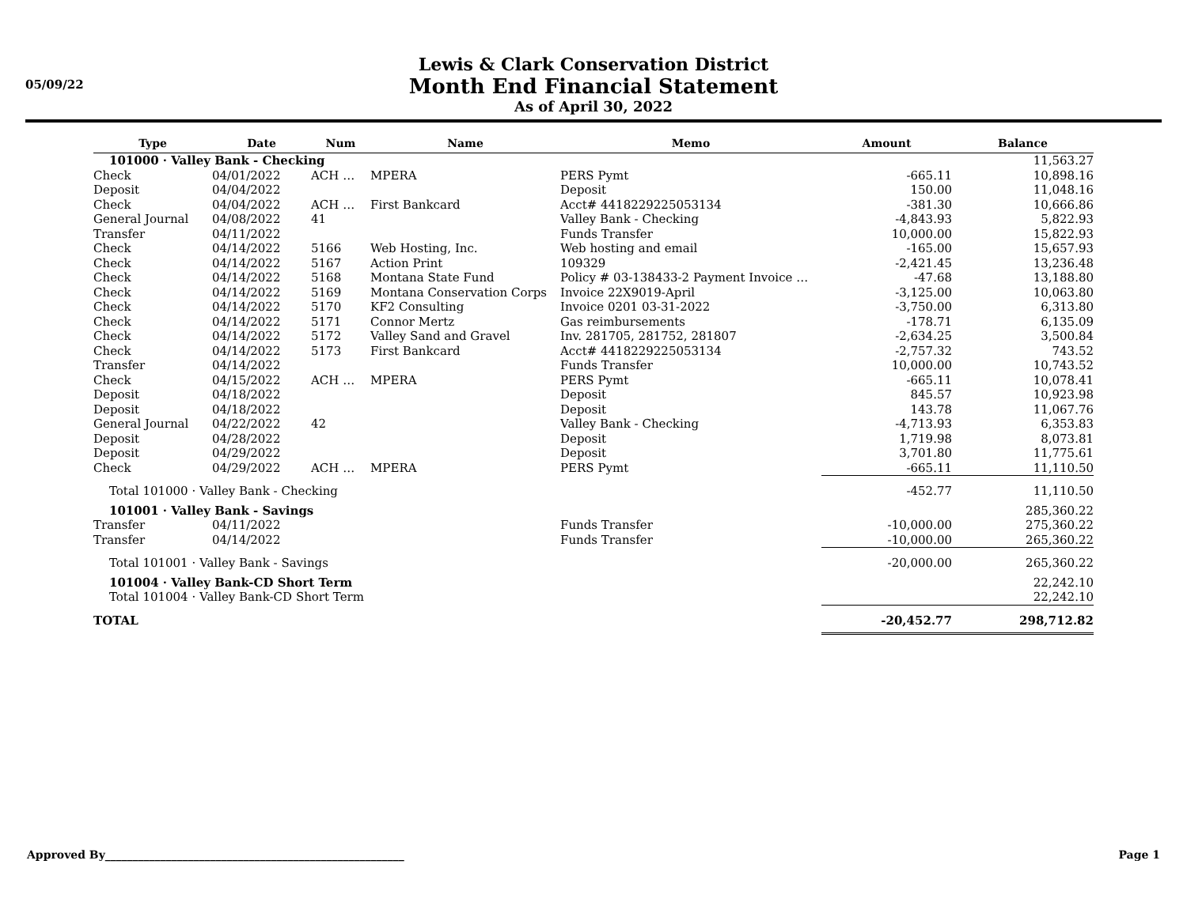05/09/22
Lewis & Clark Conservation District
Month End Financial Statement
As of April 30, 2022
| Type | Date | Num | Name | Memo | Amount | Balance |
| --- | --- | --- | --- | --- | --- | --- |
| 101000 · Valley Bank - Checking | | | | | | 11,563.27 |
| Check | 04/01/2022 | ACH … | MPERA | PERS Pymt | -665.11 | 10,898.16 |
| Deposit | 04/04/2022 | | | Deposit | 150.00 | 11,048.16 |
| Check | 04/04/2022 | ACH … | First Bankcard | Acct# 4418229225053134 | -381.30 | 10,666.86 |
| General Journal | 04/08/2022 | 41 | | Valley Bank - Checking | -4,843.93 | 5,822.93 |
| Transfer | 04/11/2022 | | | Funds Transfer | 10,000.00 | 15,822.93 |
| Check | 04/14/2022 | 5166 | Web Hosting, Inc. | Web hosting and email | -165.00 | 15,657.93 |
| Check | 04/14/2022 | 5167 | Action Print | 109329 | -2,421.45 | 13,236.48 |
| Check | 04/14/2022 | 5168 | Montana State Fund | Policy # 03-138433-2 Payment Invoice … | -47.68 | 13,188.80 |
| Check | 04/14/2022 | 5169 | Montana Conservation Corps | Invoice 22X9019-April | -3,125.00 | 10,063.80 |
| Check | 04/14/2022 | 5170 | KF2 Consulting | Invoice 0201 03-31-2022 | -3,750.00 | 6,313.80 |
| Check | 04/14/2022 | 5171 | Connor Mertz | Gas reimbursements | -178.71 | 6,135.09 |
| Check | 04/14/2022 | 5172 | Valley Sand and Gravel | Inv. 281705, 281752, 281807 | -2,634.25 | 3,500.84 |
| Check | 04/14/2022 | 5173 | First Bankcard | Acct# 4418229225053134 | -2,757.32 | 743.52 |
| Transfer | 04/14/2022 | | | Funds Transfer | 10,000.00 | 10,743.52 |
| Check | 04/15/2022 | ACH … | MPERA | PERS Pymt | -665.11 | 10,078.41 |
| Deposit | 04/18/2022 | | | Deposit | 845.57 | 10,923.98 |
| Deposit | 04/18/2022 | | | Deposit | 143.78 | 11,067.76 |
| General Journal | 04/22/2022 | 42 | | Valley Bank - Checking | -4,713.93 | 6,353.83 |
| Deposit | 04/28/2022 | | | Deposit | 1,719.98 | 8,073.81 |
| Deposit | 04/29/2022 | | | Deposit | 3,701.80 | 11,775.61 |
| Check | 04/29/2022 | ACH … | MPERA | PERS Pymt | -665.11 | 11,110.50 |
| Total 101000 · Valley Bank - Checking | | | | | -452.77 | 11,110.50 |
| 101001 · Valley Bank - Savings | | | | | | 285,360.22 |
| Transfer | 04/11/2022 | | | Funds Transfer | -10,000.00 | 275,360.22 |
| Transfer | 04/14/2022 | | | Funds Transfer | -10,000.00 | 265,360.22 |
| Total 101001 · Valley Bank - Savings | | | | | -20,000.00 | 265,360.22 |
| 101004 · Valley Bank-CD Short Term | | | | | | 22,242.10 |
| Total 101004 · Valley Bank-CD Short Term | | | | | | 22,242.10 |
| TOTAL | | | | | -20,452.77 | 298,712.82 |
Approved By______________________________________________________
Page 1